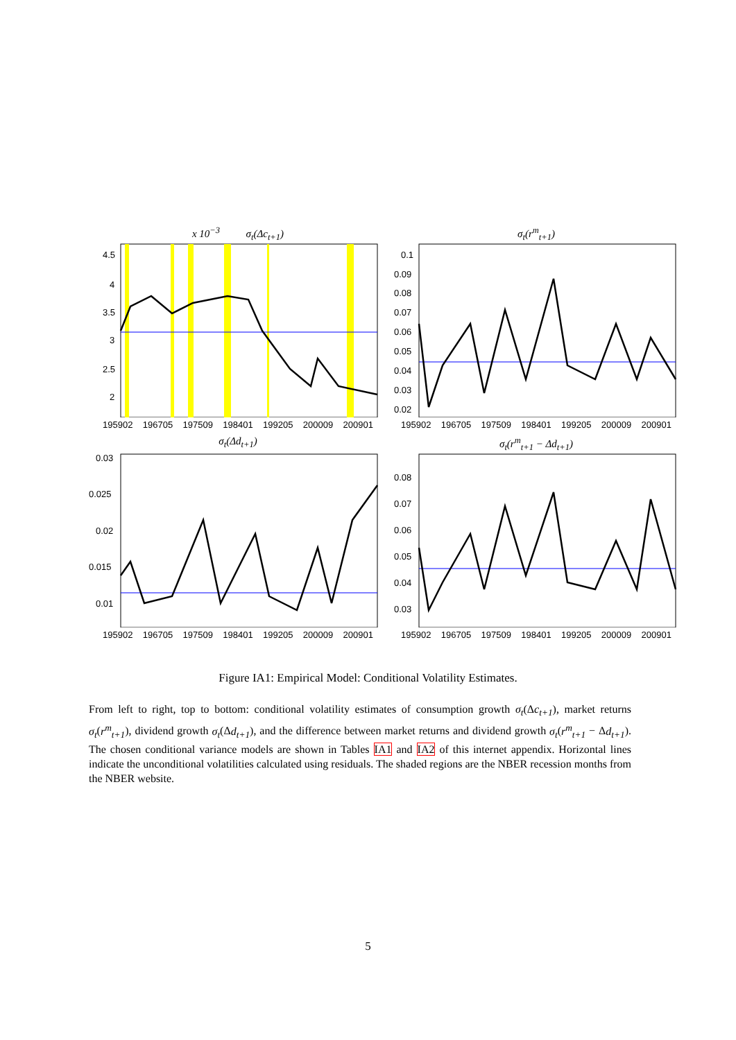x 10<sup>−3</sup> σ<sub>t</sub>(Δc<sub>t+1</sub>)
4.5
4
3.5
3
2.5
2
195902 196705 197509 198401 199205 200009 200901
σ<sub>t</sub>(r<sup>m</sup><sub>t+1</sub>)
0.1
0.09
0.08
0.07
0.06
0.05
0.04
0.03
0.02
195902 196705 197509 198401 199205 200009 200901
σ<sub>t</sub>(Δd<sub>t+1</sub>)
0.03
0.025
0.02
0.015
0.01
195902 196705 197509 198401 199205 200009 200901
σ<sub>t</sub>(r<sup>m</sup><sub>t+1</sub> − Δd<sub>t+1</sub>)
0.08
0.07
0.06
0.05
0.04
0.03
195902 196705 197509 198401 199205 200009 200901
Figure IA1: Empirical Model: Conditional Volatility Estimates.
From left to right, top to bottom: conditional volatility estimates of consumption growth σ<sub>t</sub>(Δc<sub>t+1</sub>), market returns σ<sub>t</sub>(r<sup>m</sup><sub>t+1</sub>), dividend growth σ<sub>t</sub>(Δd<sub>t+1</sub>), and the difference between market returns and dividend growth σ<sub>t</sub>(r<sup>m</sup><sub>t+1</sub> − Δd<sub>t+1</sub>). The chosen conditional variance models are shown in Tables IA1 and IA2 of this internet appendix. Horizontal lines indicate the unconditional volatilities calculated using residuals. The shaded regions are the NBER recession months from the NBER website.
5